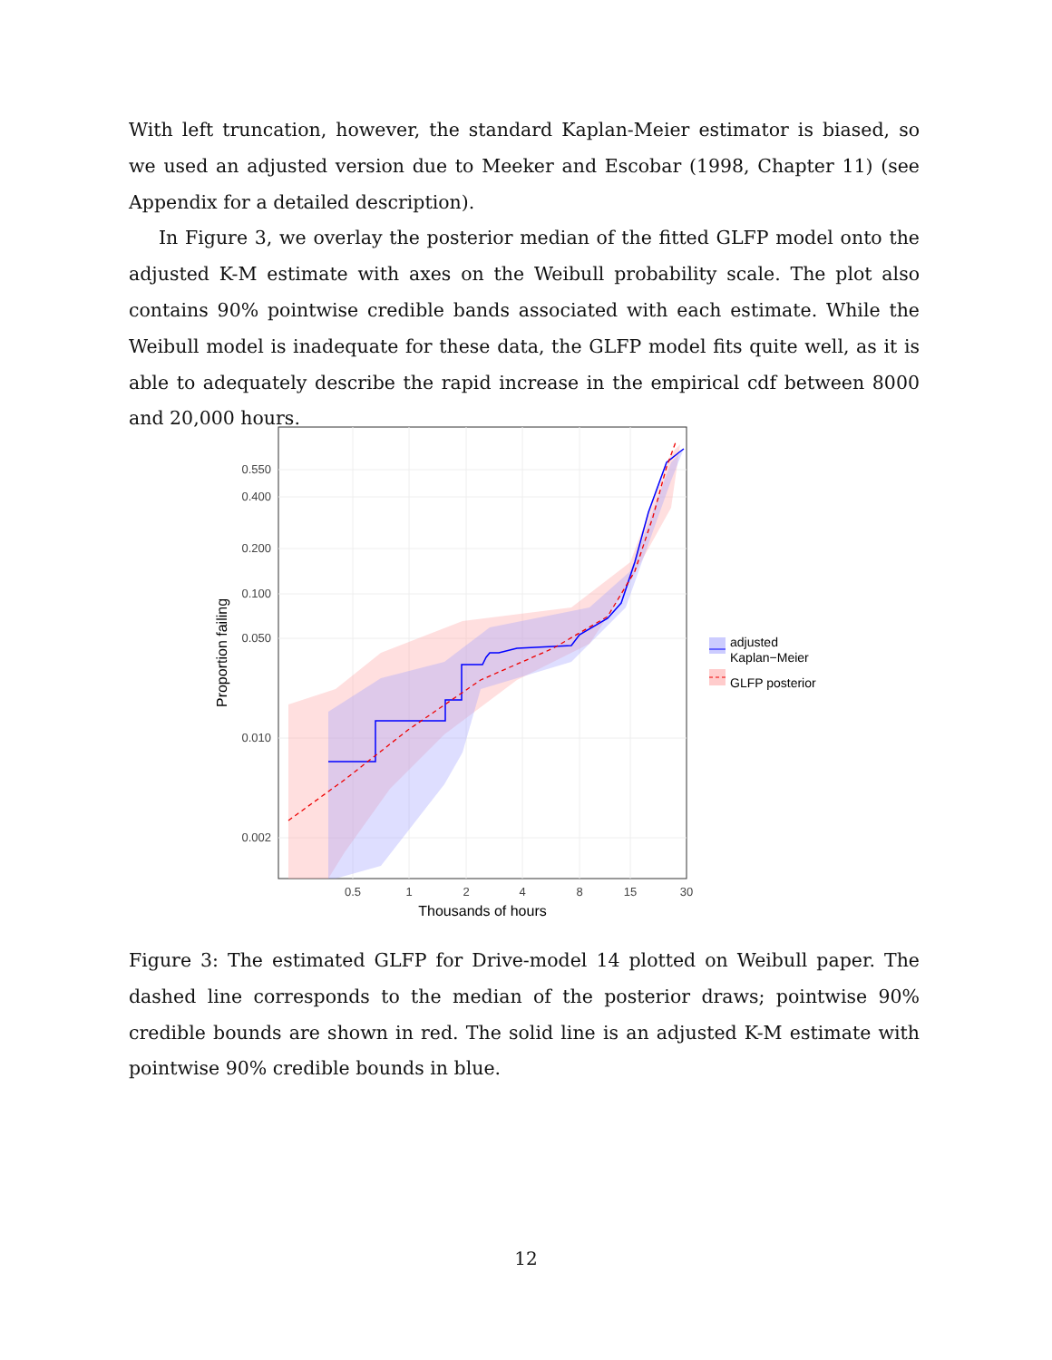With left truncation, however, the standard Kaplan-Meier estimator is biased, so we used an adjusted version due to Meeker and Escobar (1998, Chapter 11) (see Appendix for a detailed description).
In Figure 3, we overlay the posterior median of the fitted GLFP model onto the adjusted K-M estimate with axes on the Weibull probability scale. The plot also contains 90% pointwise credible bands associated with each estimate. While the Weibull model is inadequate for these data, the GLFP model fits quite well, as it is able to adequately describe the rapid increase in the empirical cdf between 8000 and 20,000 hours.
0.550
0.400
0.200
0.100
0.050
0.010
0.002
0.5
1
2
4
8
15
30
Thousands of hours
Proportion failing
adjusted
Kaplan−Meier
GLFP posterior
Figure 3: The estimated GLFP for Drive-model 14 plotted on Weibull paper. The dashed line corresponds to the median of the posterior draws; pointwise 90% credible bounds are shown in red. The solid line is an adjusted K-M estimate with pointwise 90% credible bounds in blue.
12